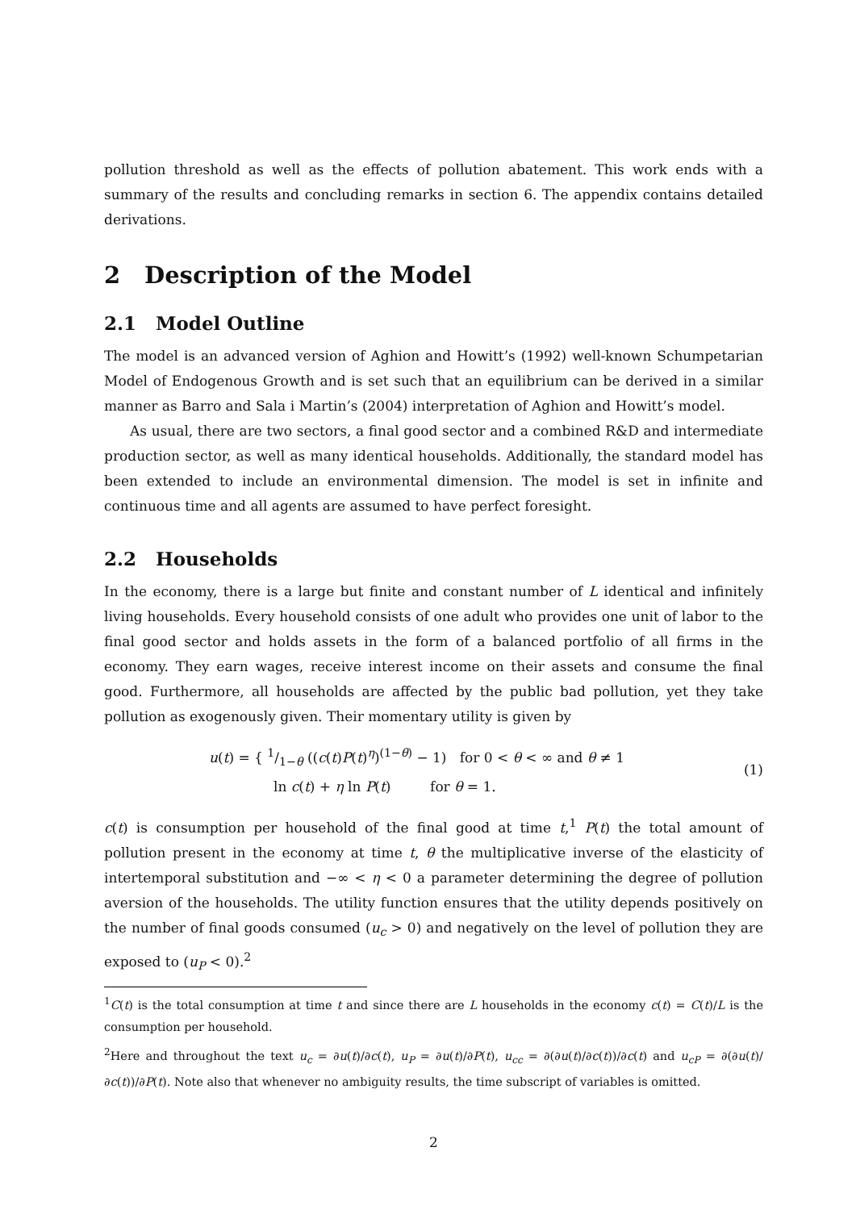pollution threshold as well as the effects of pollution abatement. This work ends with a summary of the results and concluding remarks in section 6. The appendix contains detailed derivations.
2 Description of the Model
2.1 Model Outline
The model is an advanced version of Aghion and Howitt’s (1992) well-known Schumpetarian Model of Endogenous Growth and is set such that an equilibrium can be derived in a similar manner as Barro and Sala i Martin’s (2004) interpretation of Aghion and Howitt’s model.
As usual, there are two sectors, a final good sector and a combined R&D and intermediate production sector, as well as many identical households. Additionally, the standard model has been extended to include an environmental dimension. The model is set in infinite and continuous time and all agents are assumed to have perfect foresight.
2.2 Households
In the economy, there is a large but finite and constant number of L identical and infinitely living households. Every household consists of one adult who provides one unit of labor to the final good sector and holds assets in the form of a balanced portfolio of all firms in the economy. They earn wages, receive interest income on their assets and consume the final good. Furthermore, all households are affected by the public bad pollution, yet they take pollution as exogenously given. Their momentary utility is given by
u(t) = { 1/1−θ ((c(t)P(t)<sup>η</sup>)<sup>(1−θ)</sup> − 1) for 0 < θ < ∞ and θ ≠ 1
ln c(t) + η ln P(t) for θ = 1.
(1)
c(t) is consumption per household of the final good at time t,<sup>1</sup> P(t) the total amount of pollution present in the economy at time t, θ the multiplicative inverse of the elasticity of intertemporal substitution and −∞ < η < 0 a parameter determining the degree of pollution aversion of the households. The utility function ensures that the utility depends positively on the number of final goods consumed (u<sub>c</sub> > 0) and negatively on the level of pollution they are exposed to (u<sub>P</sub> < 0).<sup>2</sup>
<sup>1</sup> C(t) is the total consumption at time t and since there are L households in the economy c(t) = C(t)/L is the consumption per household.
<sup>2</sup> Here and throughout the text u<sub>c</sub> = ∂u(t)/∂c(t), u<sub>P</sub> = ∂u(t)/∂P(t), u<sub>cc</sub> = ∂(∂u(t)/∂c(t))/∂c(t) and u<sub>cP</sub> = ∂(∂u(t)/∂c(t))/∂P(t). Note also that whenever no ambiguity results, the time subscript of variables is omitted.
2